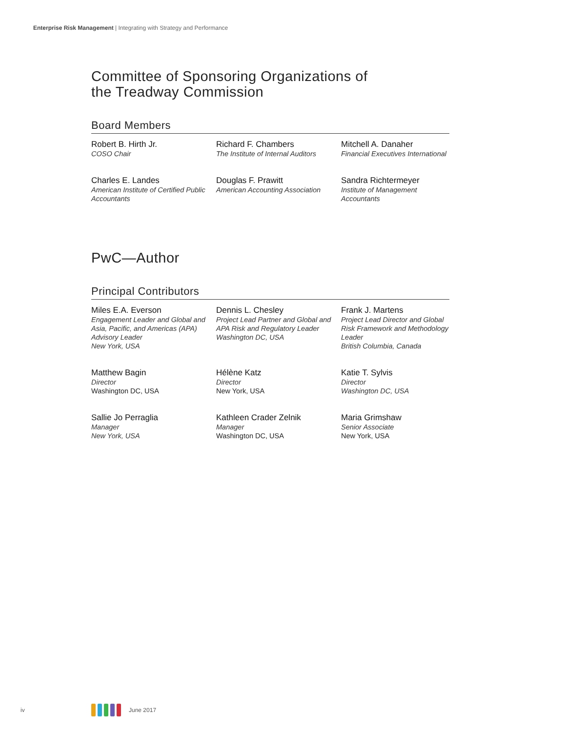Enterprise Risk Management | Integrating with Strategy and Performance
Committee of Sponsoring Organizations of
the Treadway Commission
Board Members
Robert B. Hirth Jr.
COSO Chair
Richard F. Chambers
The Institute of Internal Auditors
Mitchell A. Danaher
Financial Executives International
Charles E. Landes
American Institute of Certified Public Accountants
Douglas F. Prawitt
American Accounting Association
Sandra Richtermeyer
Institute of Management Accountants
PwC—Author
Principal Contributors
Miles E.A. Everson
Engagement Leader and Global and Asia, Pacific, and Americas (APA) Advisory Leader
New York, USA
Dennis L. Chesley
Project Lead Partner and Global and APA Risk and Regulatory Leader
Washington DC, USA
Frank J. Martens
Project Lead Director and Global Risk Framework and Methodology Leader
British Columbia, Canada
Matthew Bagin
Director
Washington DC, USA
Hélène Katz
Director
New York, USA
Katie T. Sylvis
Director
Washington DC, USA
Sallie Jo Perraglia
Manager
New York, USA
Kathleen Crader Zelnik
Manager
Washington DC, USA
Maria Grimshaw
Senior Associate
New York, USA
iv June 2017